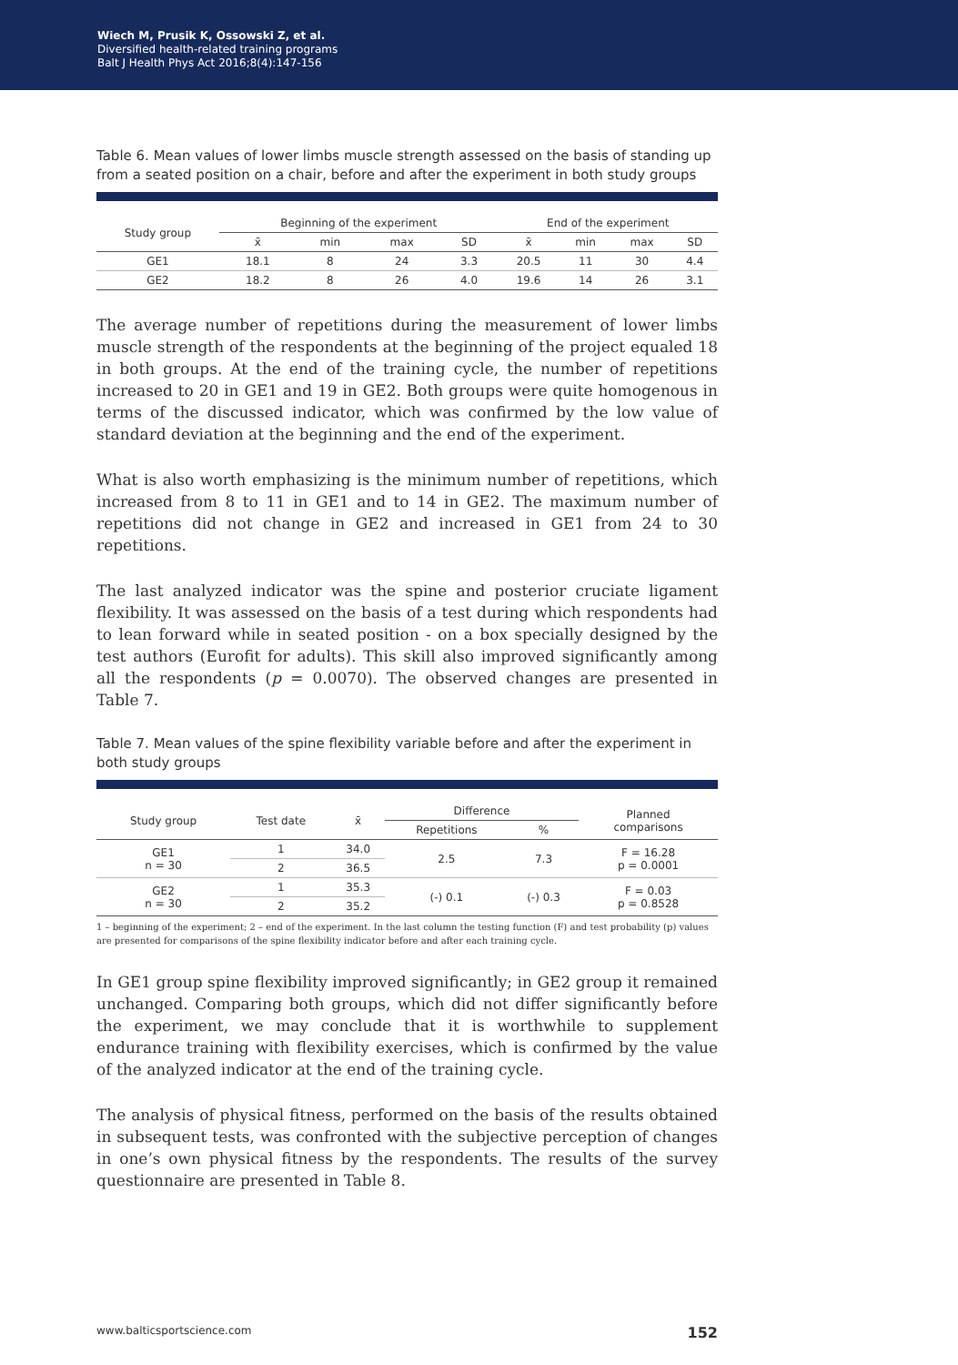Wiech M, Prusik K, Ossowski Z, et al.
Diversified health-related training programs
Balt J Health Phys Act 2016;8(4):147-156
Table 6. Mean values of lower limbs muscle strength assessed on the basis of standing up from a seated position on a chair, before and after the experiment in both study groups
| Study group | Beginning of the experiment | | | | End of the experiment | | | |
| --- | --- | --- | --- | --- | --- | --- | --- | --- |
| | x̄ | min | max | SD | x̄ | min | max | SD |
| GE1 | 18.1 | 8 | 24 | 3.3 | 20.5 | 11 | 30 | 4.4 |
| GE2 | 18.2 | 8 | 26 | 4.0 | 19.6 | 14 | 26 | 3.1 |
The average number of repetitions during the measurement of lower limbs muscle strength of the respondents at the beginning of the project equaled 18 in both groups. At the end of the training cycle, the number of repetitions increased to 20 in GE1 and 19 in GE2. Both groups were quite homogenous in terms of the discussed indicator, which was confirmed by the low value of standard deviation at the beginning and the end of the experiment.
What is also worth emphasizing is the minimum number of repetitions, which increased from 8 to 11 in GE1 and to 14 in GE2. The maximum number of repetitions did not change in GE2 and increased in GE1 from 24 to 30 repetitions.
The last analyzed indicator was the spine and posterior cruciate ligament flexibility. It was assessed on the basis of a test during which respondents had to lean forward while in seated position - on a box specially designed by the test authors (Eurofit for adults). This skill also improved significantly among all the respondents (p = 0.0070). The observed changes are presented in Table 7.
Table 7. Mean values of the spine flexibility variable before and after the experiment in both study groups
| Study group | Test date | x̄ | Difference | | Planned comparisons |
| --- | --- | --- | --- | --- | --- |
| | | | Repetitions | % | |
| GE1 n = 30 | 1 | 34.0 | 2.5 | 7.3 | F = 16.28 p = 0.0001 |
| | 2 | 36.5 | | | |
| GE2 n = 30 | 1 | 35.3 | (-) 0.1 | (-) 0.3 | F = 0.03 p = 0.8528 |
| | 2 | 35.2 | | | |
1 – beginning of the experiment; 2 – end of the experiment. In the last column the testing function (F) and test probability (p) values are presented for comparisons of the spine flexibility indicator before and after each training cycle.
In GE1 group spine flexibility improved significantly; in GE2 group it remained unchanged. Comparing both groups, which did not differ significantly before the experiment, we may conclude that it is worthwhile to supplement endurance training with flexibility exercises, which is confirmed by the value of the analyzed indicator at the end of the training cycle.
The analysis of physical fitness, performed on the basis of the results obtained in subsequent tests, was confronted with the subjective perception of changes in one’s own physical fitness by the respondents. The results of the survey questionnaire are presented in Table 8.
www.balticsportscience.com 152